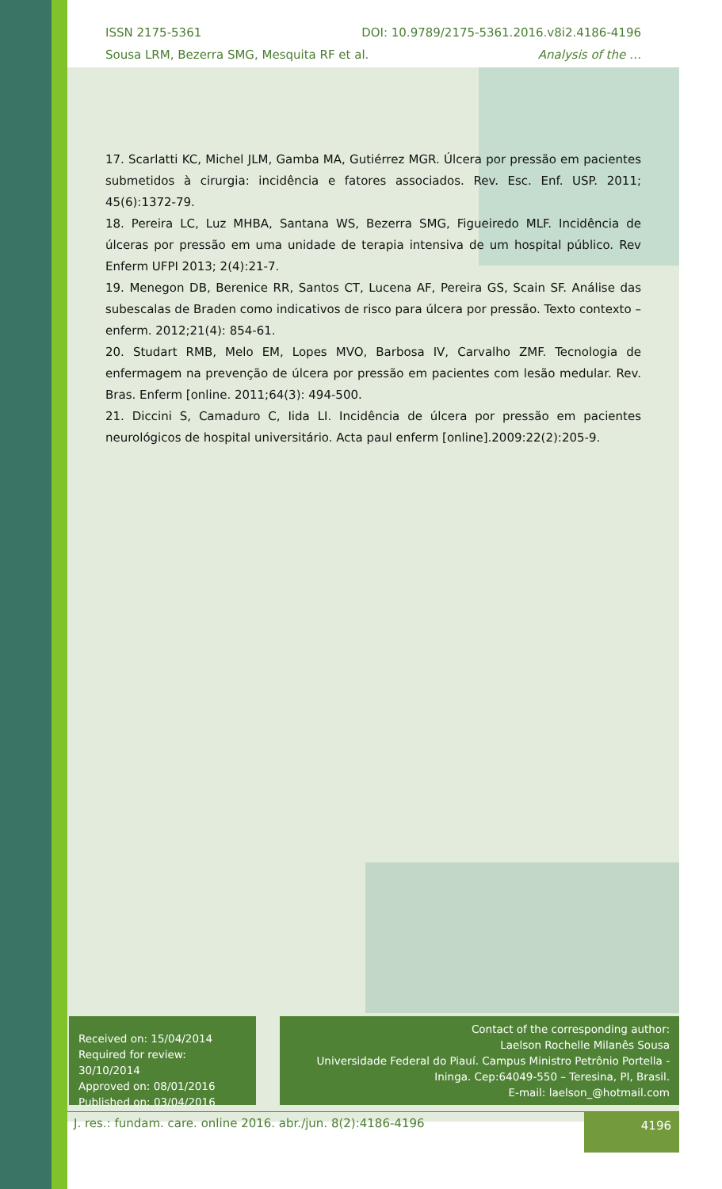ISSN 2175-5361 DOI: 10.9789/2175-5361.2016.v8i2.4186-4196
Sousa LRM, Bezerra SMG, Mesquita RF et al. Analysis of the …
17. Scarlatti KC, Michel JLM, Gamba MA, Gutiérrez MGR. Úlcera por pressão em pacientes submetidos à cirurgia: incidência e fatores associados. Rev. Esc. Enf. USP. 2011; 45(6):1372-79.
18. Pereira LC, Luz MHBA, Santana WS, Bezerra SMG, Figueiredo MLF. Incidência de úlceras por pressão em uma unidade de terapia intensiva de um hospital público. Rev Enferm UFPI 2013; 2(4):21-7.
19. Menegon DB, Berenice RR, Santos CT, Lucena AF, Pereira GS, Scain SF. Análise das subescalas de Braden como indicativos de risco para úlcera por pressão. Texto contexto – enferm. 2012;21(4): 854-61.
20. Studart RMB, Melo EM, Lopes MVO, Barbosa IV, Carvalho ZMF. Tecnologia de enfermagem na prevenção de úlcera por pressão em pacientes com lesão medular. Rev. Bras. Enferm [online. 2011;64(3): 494-500.
21. Diccini S, Camaduro C, Iida LI. Incidência de úlcera por pressão em pacientes neurológicos de hospital universitário. Acta paul enferm [online].2009:22(2):205-9.
Received on: 15/04/2014
Required for review: 30/10/2014
Approved on: 08/01/2016
Published on: 03/04/2016
Contact of the corresponding author:
Laelson Rochelle Milanês Sousa
Universidade Federal do Piauí. Campus Ministro Petrônio Portella - Ininga. Cep:64049-550 – Teresina, PI, Brasil.
E-mail: laelson_@hotmail.com
J. res.: fundam. care. online 2016. abr./jun. 8(2):4186-4196 4196